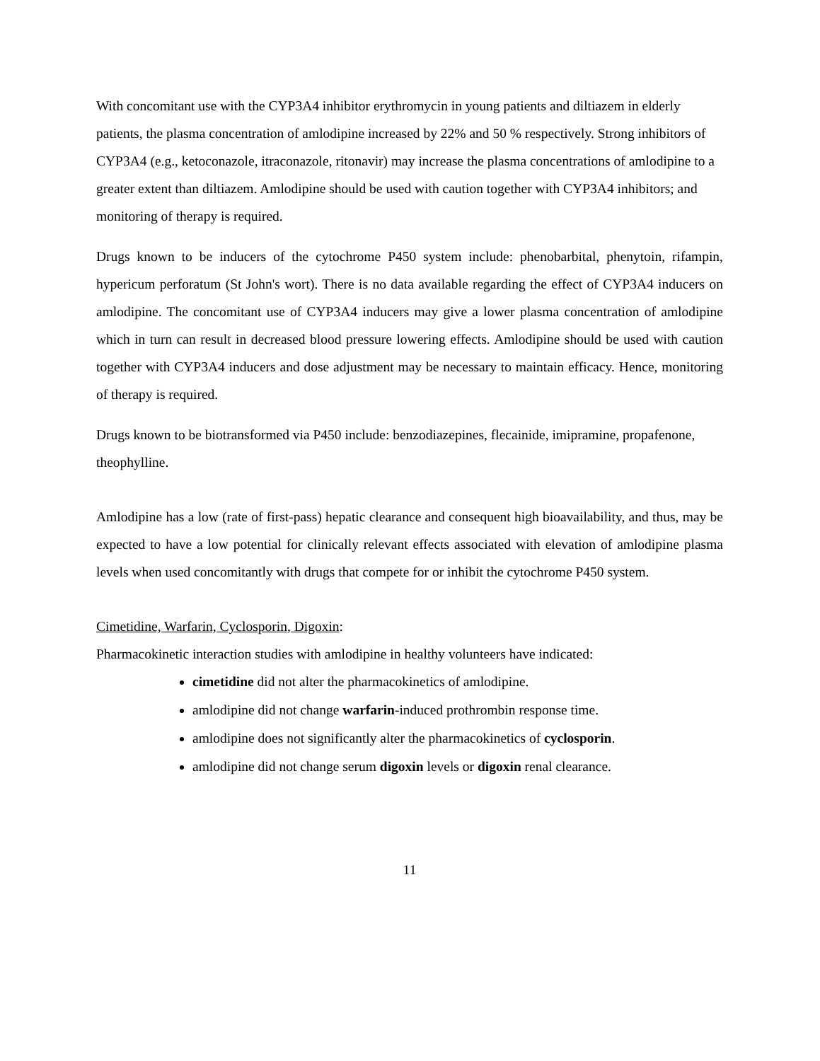With concomitant use with the CYP3A4 inhibitor erythromycin in young patients and diltiazem in elderly patients, the plasma concentration of amlodipine increased by 22% and 50 % respectively. Strong inhibitors of CYP3A4 (e.g., ketoconazole, itraconazole, ritonavir) may increase the plasma concentrations of amlodipine to a greater extent than diltiazem. Amlodipine should be used with caution together with CYP3A4 inhibitors; and monitoring of therapy is required.
Drugs known to be inducers of the cytochrome P450 system include: phenobarbital, phenytoin, rifampin, hypericum perforatum (St John's wort). There is no data available regarding the effect of CYP3A4 inducers on amlodipine. The concomitant use of CYP3A4 inducers may give a lower plasma concentration of amlodipine which in turn can result in decreased blood pressure lowering effects. Amlodipine should be used with caution together with CYP3A4 inducers and dose adjustment may be necessary to maintain efficacy. Hence, monitoring of therapy is required.
Drugs known to be biotransformed via P450 include: benzodiazepines, flecainide, imipramine, propafenone, theophylline.
Amlodipine has a low (rate of first-pass) hepatic clearance and consequent high bioavailability, and thus, may be expected to have a low potential for clinically relevant effects associated with elevation of amlodipine plasma levels when used concomitantly with drugs that compete for or inhibit the cytochrome P450 system.
Cimetidine, Warfarin, Cyclosporin, Digoxin:
Pharmacokinetic interaction studies with amlodipine in healthy volunteers have indicated:
cimetidine did not alter the pharmacokinetics of amlodipine.
amlodipine did not change warfarin-induced prothrombin response time.
amlodipine does not significantly alter the pharmacokinetics of cyclosporin.
amlodipine did not change serum digoxin levels or digoxin renal clearance.
11